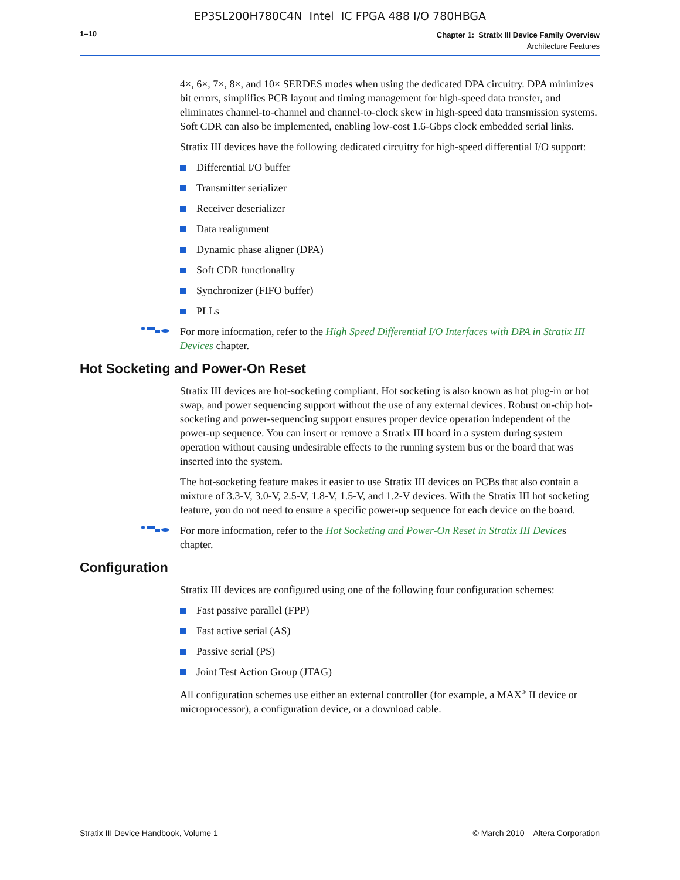EP3SL200H780C4N Intel IC FPGA 488 I/O 780HBGA
1–10
Chapter 1: Stratix III Device Family Overview
Architecture Features
4×, 6×, 7×, 8×, and 10× SERDES modes when using the dedicated DPA circuitry. DPA minimizes bit errors, simplifies PCB layout and timing management for high-speed data transfer, and eliminates channel-to-channel and channel-to-clock skew in high-speed data transmission systems. Soft CDR can also be implemented, enabling low-cost 1.6-Gbps clock embedded serial links.
Stratix III devices have the following dedicated circuitry for high-speed differential I/O support:
Differential I/O buffer
Transmitter serializer
Receiver deserializer
Data realignment
Dynamic phase aligner (DPA)
Soft CDR functionality
Synchronizer (FIFO buffer)
PLLs
For more information, refer to the High Speed Differential I/O Interfaces with DPA in Stratix III Devices chapter.
Hot Socketing and Power-On Reset
Stratix III devices are hot-socketing compliant. Hot socketing is also known as hot plug-in or hot swap, and power sequencing support without the use of any external devices. Robust on-chip hot-socketing and power-sequencing support ensures proper device operation independent of the power-up sequence. You can insert or remove a Stratix III board in a system during system operation without causing undesirable effects to the running system bus or the board that was inserted into the system.
The hot-socketing feature makes it easier to use Stratix III devices on PCBs that also contain a mixture of 3.3-V, 3.0-V, 2.5-V, 1.8-V, 1.5-V, and 1.2-V devices. With the Stratix III hot socketing feature, you do not need to ensure a specific power-up sequence for each device on the board.
For more information, refer to the Hot Socketing and Power-On Reset in Stratix III Devices chapter.
Configuration
Stratix III devices are configured using one of the following four configuration schemes:
Fast passive parallel (FPP)
Fast active serial (AS)
Passive serial (PS)
Joint Test Action Group (JTAG)
All configuration schemes use either an external controller (for example, a MAX<sup>®</sup> II device or microprocessor), a configuration device, or a download cable.
Stratix III Device Handbook, Volume 1 © March 2010 Altera Corporation